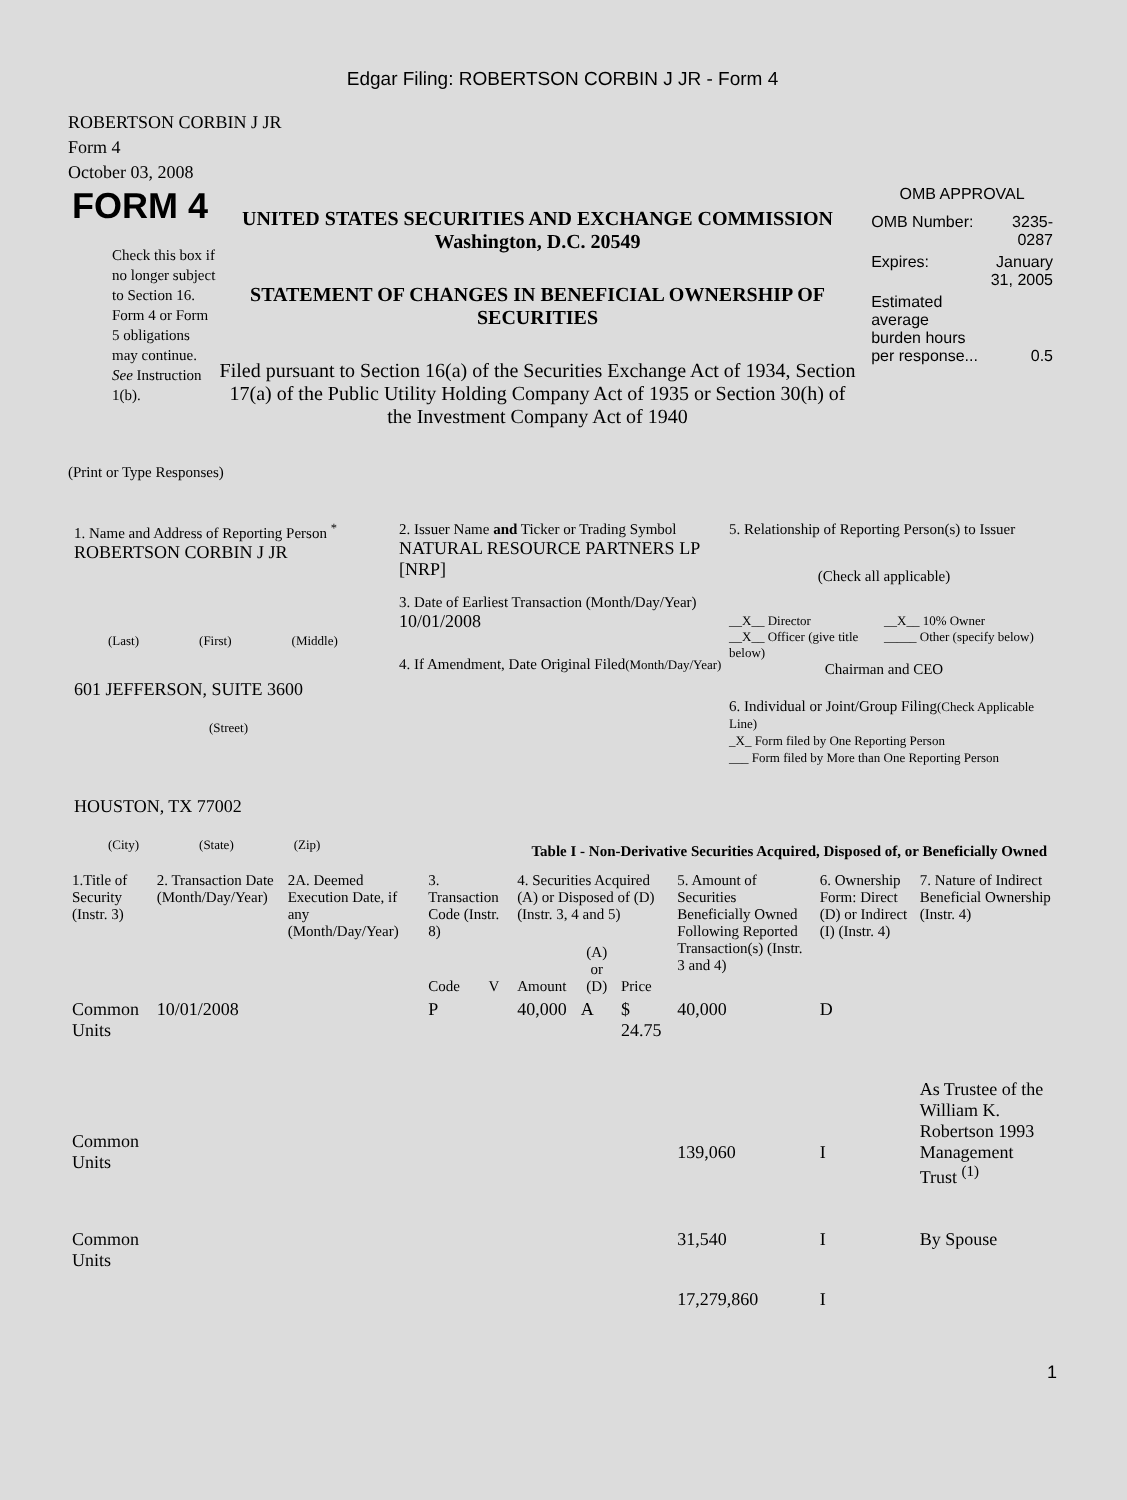Edgar Filing: ROBERTSON CORBIN J JR - Form 4
ROBERTSON CORBIN J JR
Form 4
October 03, 2008
FORM 4
Check this box if no longer subject to Section 16. Form 4 or Form 5 obligations may continue. See Instruction 1(b).
UNITED STATES SECURITIES AND EXCHANGE COMMISSION
Washington, D.C. 20549
STATEMENT OF CHANGES IN BENEFICIAL OWNERSHIP OF SECURITIES
Filed pursuant to Section 16(a) of the Securities Exchange Act of 1934, Section 17(a) of the Public Utility Holding Company Act of 1935 or Section 30(h) of the Investment Company Act of 1940
OMB APPROVAL
| OMB Number: | 3235-0287 |
| Expires: | January 31, 2005 |
| Estimated average burden hours per response... | 0.5 |
(Print or Type Responses)
1. Name and Address of Reporting Person <sup>*</sup>
ROBERTSON CORBIN J JR
(Last) (First) (Middle)
601 JEFFERSON, SUITE 3600
(Street)
HOUSTON, TX 77002
(City) (State) (Zip)
2. Issuer Name and Ticker or Trading Symbol
NATURAL RESOURCE PARTNERS LP [NRP]
3. Date of Earliest Transaction (Month/Day/Year)
10/01/2008
4. If Amendment, Date Original Filed(Month/Day/Year)
5. Relationship of Reporting Person(s) to Issuer
(Check all applicable)
__X__ Director __X__ 10% Owner __X__ Officer (give title below) _____ Other (specify below)
Chairman and CEO
6. Individual or Joint/Group Filing(Check Applicable Line)
_X_ Form filed by One Reporting Person
___ Form filed by More than One Reporting Person
Table I - Non-Derivative Securities Acquired, Disposed of, or Beneficially Owned
| 1.Title of Security (Instr. 3) | 2. Transaction Date (Month/Day/Year) | 2A. Deemed Execution Date, if any (Month/Day/Year) | 3. Transaction Code (Instr. 8) | | 4. Securities Acquired (A) or Disposed of (D) (Instr. 3, 4 and 5) | | | 5. Amount of Securities Beneficially Owned Following Reported Transaction(s) (Instr. 3 and 4) | 6. Ownership Form: Direct (D) or Indirect (I) (Instr. 4) | 7. Nature of Indirect Beneficial Ownership (Instr. 4) |
| --- | --- | --- | --- | --- | --- | --- | --- | --- | --- | --- |
| | | | Code | V | Amount | (A) or (D) | Price | | | |
| Common Units | 10/01/2008 | | P | | 40,000 | A | $ 24.75 | 40,000 | D | |
| Common Units | | | | | | | | 139,060 | I | As Trustee of the William K. Robertson 1993 Management Trust <sup>(1)</sup> |
| Common Units | | | | | | | | 31,540 | I | By Spouse |
| | | | | | | | | 17,279,860 | I | |
1